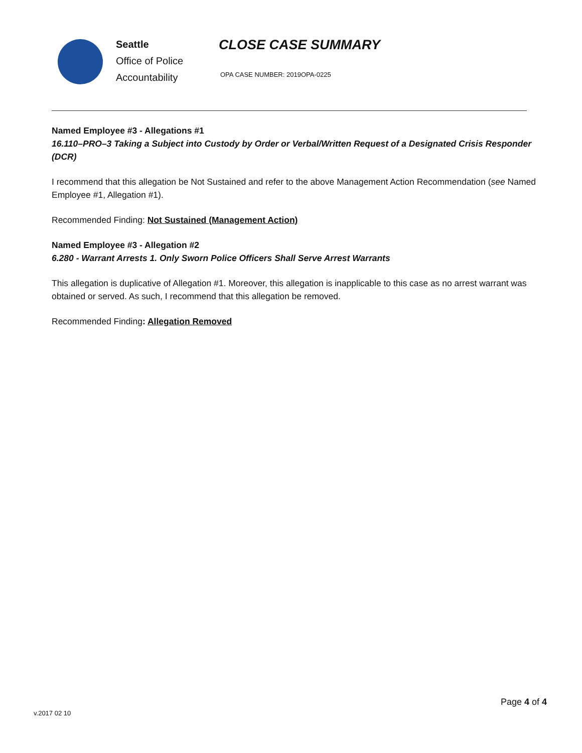Seattle
Office of Police
Accountability
CLOSE CASE SUMMARY
OPA CASE NUMBER: 2019OPA-0225
Named Employee #3 - Allegations #1
16.110–PRO–3 Taking a Subject into Custody by Order or Verbal/Written Request of a Designated Crisis Responder (DCR)
I recommend that this allegation be Not Sustained and refer to the above Management Action Recommendation (see Named Employee #1, Allegation #1).
Recommended Finding: Not Sustained (Management Action)
Named Employee #3 - Allegation #2
6.280 - Warrant Arrests 1. Only Sworn Police Officers Shall Serve Arrest Warrants
This allegation is duplicative of Allegation #1. Moreover, this allegation is inapplicable to this case as no arrest warrant was obtained or served. As such, I recommend that this allegation be removed.
Recommended Finding: Allegation Removed
Page 4 of 4
v.2017 02 10